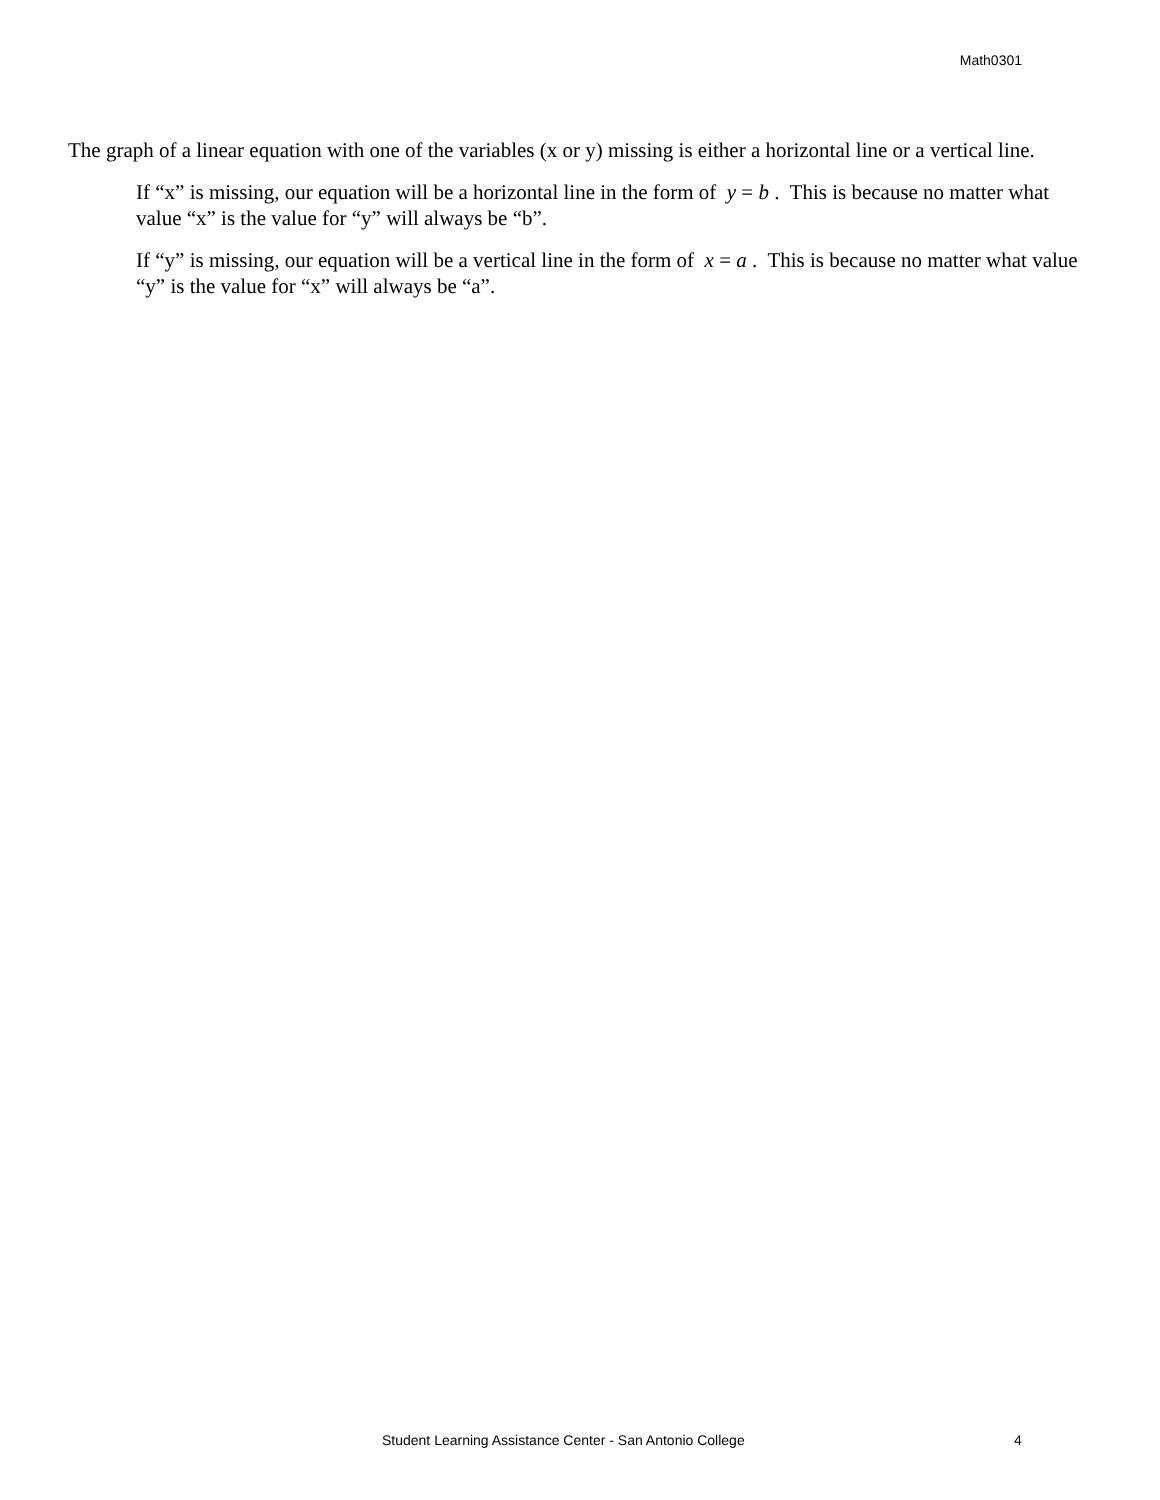Math0301
The graph of a linear equation with one of the variables (x or y) missing is either a horizontal line or a vertical line.
If “x” is missing, our equation will be a horizontal line in the form of y = b . This is because no matter what value “x” is the value for “y” will always be “b”.
If “y” is missing, our equation will be a vertical line in the form of x = a . This is because no matter what value “y” is the value for “x” will always be “a”.
Student Learning Assistance Center - San Antonio College 4